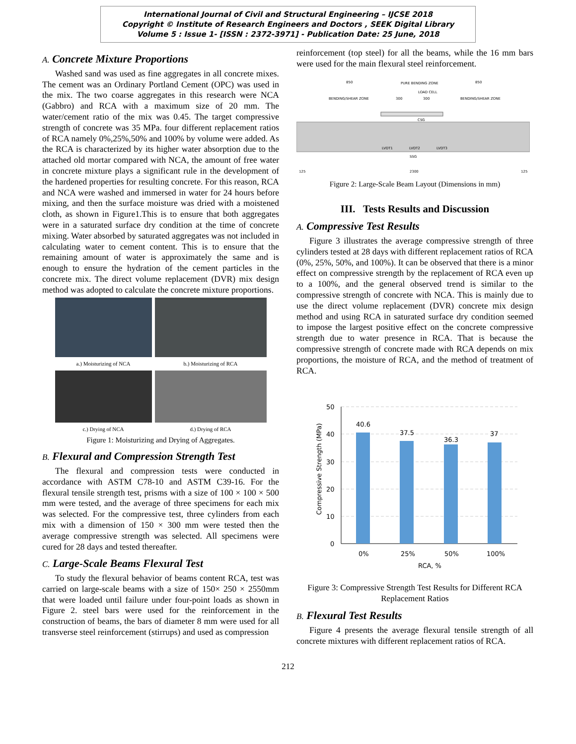International Journal of Civil and Structural Engineering – IJCSE 2018
Copyright © Institute of Research Engineers and Doctors , SEEK Digital Library
Volume 5 : Issue 1- [ISSN : 2372-3971] - Publication Date: 25 June, 2018
A. Concrete Mixture Proportions
Washed sand was used as fine aggregates in all concrete mixes. The cement was an Ordinary Portland Cement (OPC) was used in the mix. The two coarse aggregates in this research were NCA (Gabbro) and RCA with a maximum size of 20 mm. The water/cement ratio of the mix was 0.45. The target compressive strength of concrete was 35 MPa. four different replacement ratios of RCA namely 0%,25%,50% and 100% by volume were added. As the RCA is characterized by its higher water absorption due to the attached old mortar compared with NCA, the amount of free water in concrete mixture plays a significant rule in the development of the hardened properties for resulting concrete. For this reason, RCA and NCA were washed and immersed in water for 24 hours before mixing, and then the surface moisture was dried with a moistened cloth, as shown in Figure1.This is to ensure that both aggregates were in a saturated surface dry condition at the time of concrete mixing. Water absorbed by saturated aggregates was not included in calculating water to cement content. This is to ensure that the remaining amount of water is approximately the same and is enough to ensure the hydration of the cement particles in the concrete mix. The direct volume replacement (DVR) mix design method was adopted to calculate the concrete mixture proportions.
a.) Moisturizing of NCA
b.) Moisturizing of RCA
c.) Drying of NCA
d.) Drying of RCA
Figure 1: Moisturizing and Drying of Aggregates.
B. Flexural and Compression Strength Test
The flexural and compression tests were conducted in accordance with ASTM C78-10 and ASTM C39-16. For the flexural tensile strength test, prisms with a size of 100 × 100 × 500 mm were tested, and the average of three specimens for each mix was selected. For the compressive test, three cylinders from each mix with a dimension of 150 × 300 mm were tested then the average compressive strength was selected. All specimens were cured for 28 days and tested thereafter.
C. Large-Scale Beams Flexural Test
To study the flexural behavior of beams content RCA, test was carried on large-scale beams with a size of 150× 250 × 2550mm that were loaded until failure under four-point loads as shown in Figure 2. steel bars were used for the reinforcement in the construction of beams, the bars of diameter 8 mm were used for all transverse steel reinforcement (stirrups) and used as compression
reinforcement (top steel) for all the beams, while the 16 mm bars were used for the main flexural steel reinforcement.
850
PURE BENDING ZONE
850
BENDING/SHEAR ZONE
300
300
LOAD CELL
BENDING/SHEAR ZONE
LVDT1
LVDT2
LVDT3
SSG
CSG
125
2300
125
Figure 2: Large-Scale Beam Layout (Dimensions in mm)
III. Tests Results and Discussion
A. Compressive Test Results
Figure 3 illustrates the average compressive strength of three cylinders tested at 28 days with different replacement ratios of RCA (0%, 25%, 50%, and 100%). It can be observed that there is a minor effect on compressive strength by the replacement of RCA even up to a 100%, and the general observed trend is similar to the compressive strength of concrete with NCA. This is mainly due to use the direct volume replacement (DVR) concrete mix design method and using RCA in saturated surface dry condition seemed to impose the largest positive effect on the concrete compressive strength due to water presence in RCA. That is because the compressive strength of concrete made with RCA depends on mix proportions, the moisture of RCA, and the method of treatment of RCA.
50
40
30
20
10
0
40.6
37.5
36.3
37
0%
25%
50%
100%
RCA, %
Compressive Strength (MPa)
Figure 3: Compressive Strength Test Results for Different RCA Replacement Ratios
B. Flexural Test Results
Figure 4 presents the average flexural tensile strength of all concrete mixtures with different replacement ratios of RCA.
212